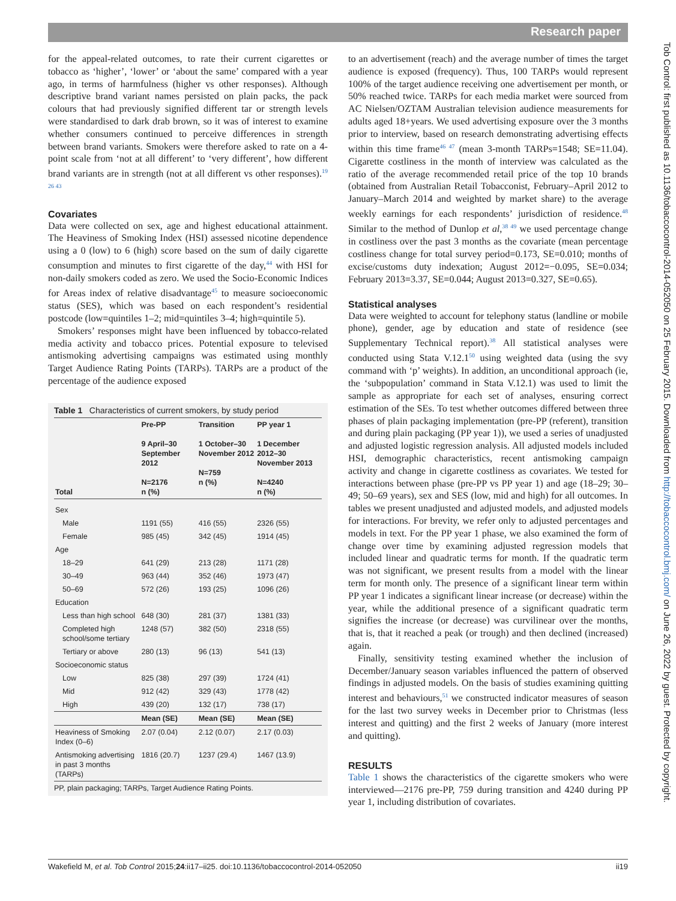Research paper
for the appeal-related outcomes, to rate their current cigarettes or tobacco as ‘higher’, ‘lower’ or ‘about the same’ compared with a year ago, in terms of harmfulness (higher vs other responses). Although descriptive brand variant names persisted on plain packs, the pack colours that had previously signified different tar or strength levels were standardised to dark drab brown, so it was of interest to examine whether consumers continued to perceive differences in strength between brand variants. Smokers were therefore asked to rate on a 4-point scale from ‘not at all different’ to ‘very different’, how different brand variants are in strength (not at all different vs other responses).<sup>19 26 43</sup>
Covariates
Data were collected on sex, age and highest educational attainment. The Heaviness of Smoking Index (HSI) assessed nicotine dependence using a 0 (low) to 6 (high) score based on the sum of daily cigarette consumption and minutes to first cigarette of the day,<sup>44</sup> with HSI for non-daily smokers coded as zero. We used the Socio-Economic Indices for Areas index of relative disadvantage<sup>45</sup> to measure socioeconomic status (SES), which was based on each respondent’s residential postcode (low=quintiles 1–2; mid=quintiles 3–4; high=quintile 5).
Smokers’ responses might have been influenced by tobacco-related media activity and tobacco prices. Potential exposure to televised antismoking advertising campaigns was estimated using monthly Target Audience Rating Points (TARPs). TARPs are a product of the percentage of the audience exposed
Table 1 Characteristics of current smokers, by study period
| Total | Pre-PP 9 April–30 September 2012 N=2176 n (%) | Transition 1 October–30 November 2012 N=759 n (%) | PP year 1 1 December 2012–30 November 2013 N=4240 n (%) |
| --- | --- | --- | --- |
| Sex | | | |
| Male | 1191 (55) | 416 (55) | 2326 (55) |
| Female | 985 (45) | 342 (45) | 1914 (45) |
| Age | | | |
| 18–29 | 641 (29) | 213 (28) | 1171 (28) |
| 30–49 | 963 (44) | 352 (46) | 1973 (47) |
| 50–69 | 572 (26) | 193 (25) | 1096 (26) |
| Education | | | |
| Less than high school | 648 (30) | 281 (37) | 1381 (33) |
| Completed high school/some tertiary | 1248 (57) | 382 (50) | 2318 (55) |
| Tertiary or above | 280 (13) | 96 (13) | 541 (13) |
| Socioeconomic status | | | |
| Low | 825 (38) | 297 (39) | 1724 (41) |
| Mid | 912 (42) | 329 (43) | 1778 (42) |
| High | 439 (20) | 132 (17) | 738 (17) |
| | Mean (SE) | Mean (SE) | Mean (SE) |
| Heaviness of Smoking Index (0–6) | 2.07 (0.04) | 2.12 (0.07) | 2.17 (0.03) |
| Antismoking advertising in past 3 months (TARPs) | 1816 (20.7) | 1237 (29.4) | 1467 (13.9) |
PP, plain packaging; TARPs, Target Audience Rating Points.
to an advertisement (reach) and the average number of times the target audience is exposed (frequency). Thus, 100 TARPs would represent 100% of the target audience receiving one advertisement per month, or 50% reached twice. TARPs for each media market were sourced from AC Nielsen/OZTAM Australian television audience measurements for adults aged 18+years. We used advertising exposure over the 3 months prior to interview, based on research demonstrating advertising effects within this time frame<sup>46 47</sup> (mean 3-month TARPs=1548; SE=11.04). Cigarette costliness in the month of interview was calculated as the ratio of the average recommended retail price of the top 10 brands (obtained from Australian Retail Tobacconist, February–April 2012 to January–March 2014 and weighted by market share) to the average weekly earnings for each respondents’ jurisdiction of residence.<sup>48</sup> Similar to the method of Dunlop et al,<sup>38 49</sup> we used percentage change in costliness over the past 3 months as the covariate (mean percentage costliness change for total survey period=0.173, SE=0.010; months of excise/customs duty indexation; August 2012=−0.095, SE=0.034; February 2013=3.37, SE=0.044; August 2013=0.327, SE=0.65).
Statistical analyses
Data were weighted to account for telephony status (landline or mobile phone), gender, age by education and state of residence (see Supplementary Technical report).<sup>38</sup> All statistical analyses were conducted using Stata V.12.1<sup>50</sup> using weighted data (using the svy command with ‘p’ weights). In addition, an unconditional approach (ie, the ‘subpopulation’ command in Stata V.12.1) was used to limit the sample as appropriate for each set of analyses, ensuring correct estimation of the SEs. To test whether outcomes differed between three phases of plain packaging implementation (pre-PP (referent), transition and during plain packaging (PP year 1)), we used a series of unadjusted and adjusted logistic regression analysis. All adjusted models included HSI, demographic characteristics, recent antismoking campaign activity and change in cigarette costliness as covariates. We tested for interactions between phase (pre-PP vs PP year 1) and age (18–29; 30–49; 50–69 years), sex and SES (low, mid and high) for all outcomes. In tables we present unadjusted and adjusted models, and adjusted models for interactions. For brevity, we refer only to adjusted percentages and models in text. For the PP year 1 phase, we also examined the form of change over time by examining adjusted regression models that included linear and quadratic terms for month. If the quadratic term was not significant, we present results from a model with the linear term for month only. The presence of a significant linear term within PP year 1 indicates a significant linear increase (or decrease) within the year, while the additional presence of a significant quadratic term signifies the increase (or decrease) was curvilinear over the months, that is, that it reached a peak (or trough) and then declined (increased) again.
Finally, sensitivity testing examined whether the inclusion of December/January season variables influenced the pattern of observed findings in adjusted models. On the basis of studies examining quitting interest and behaviours,<sup>51</sup> we constructed indicator measures of season for the last two survey weeks in December prior to Christmas (less interest and quitting) and the first 2 weeks of January (more interest and quitting).
RESULTS
Table 1 shows the characteristics of the cigarette smokers who were interviewed—2176 pre-PP, 759 during transition and 4240 during PP year 1, including distribution of covariates.
Wakefield M, et al. Tob Control 2015;24:ii17–ii25. doi:10.1136/tobaccocontrol-2014-052050 ii19
Tob Control: first published as 10.1136/tobaccocontrol-2014-052050 on 25 February 2015. Downloaded from http://tobaccocontrol.bmj.com/ on June 26, 2022 by guest. Protected by copyright.